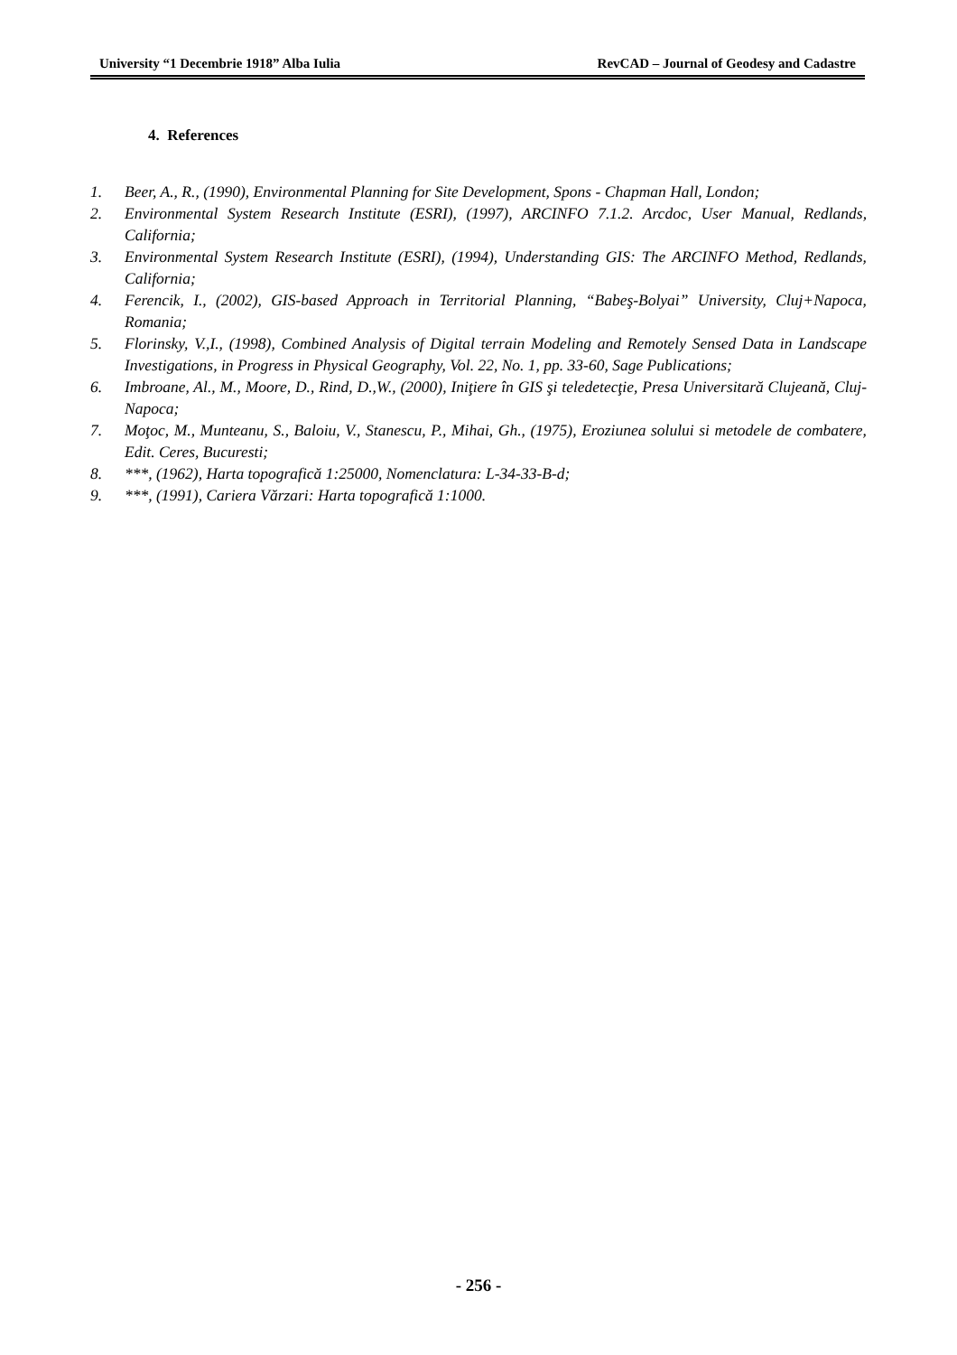University “1 Decembrie 1918” Alba Iulia RevCAD – Journal of Geodesy and Cadastre
4. References
1. Beer, A., R., (1990), Environmental Planning for Site Development, Spons - Chapman Hall, London;
2. Environmental System Research Institute (ESRI), (1997), ARCINFO 7.1.2. Arcdoc, User Manual, Redlands, California;
3. Environmental System Research Institute (ESRI), (1994), Understanding GIS: The ARCINFO Method, Redlands, California;
4. Ferencik, I., (2002), GIS-based Approach in Territorial Planning, “Babeş-Bolyai” University, Cluj+Napoca, Romania;
5. Florinsky, V.,I., (1998), Combined Analysis of Digital terrain Modeling and Remotely Sensed Data in Landscape Investigations, in Progress in Physical Geography, Vol. 22, No. 1, pp. 33-60, Sage Publications;
6. Imbroane, Al., M., Moore, D., Rind, D.,W., (2000), Iniţiere în GIS şi teledetecţie, Presa Universitară Clujeană, Cluj-Napoca;
7. Moţoc, M., Munteanu, S., Baloiu, V., Stanescu, P., Mihai, Gh., (1975), Eroziunea solului si metodele de combatere, Edit. Ceres, Bucuresti;
8. ***, (1962), Harta topografică 1:25000, Nomenclatura: L-34-33-B-d;
9. ***, (1991), Cariera Vărzari: Harta topografică 1:1000.
- 256 -